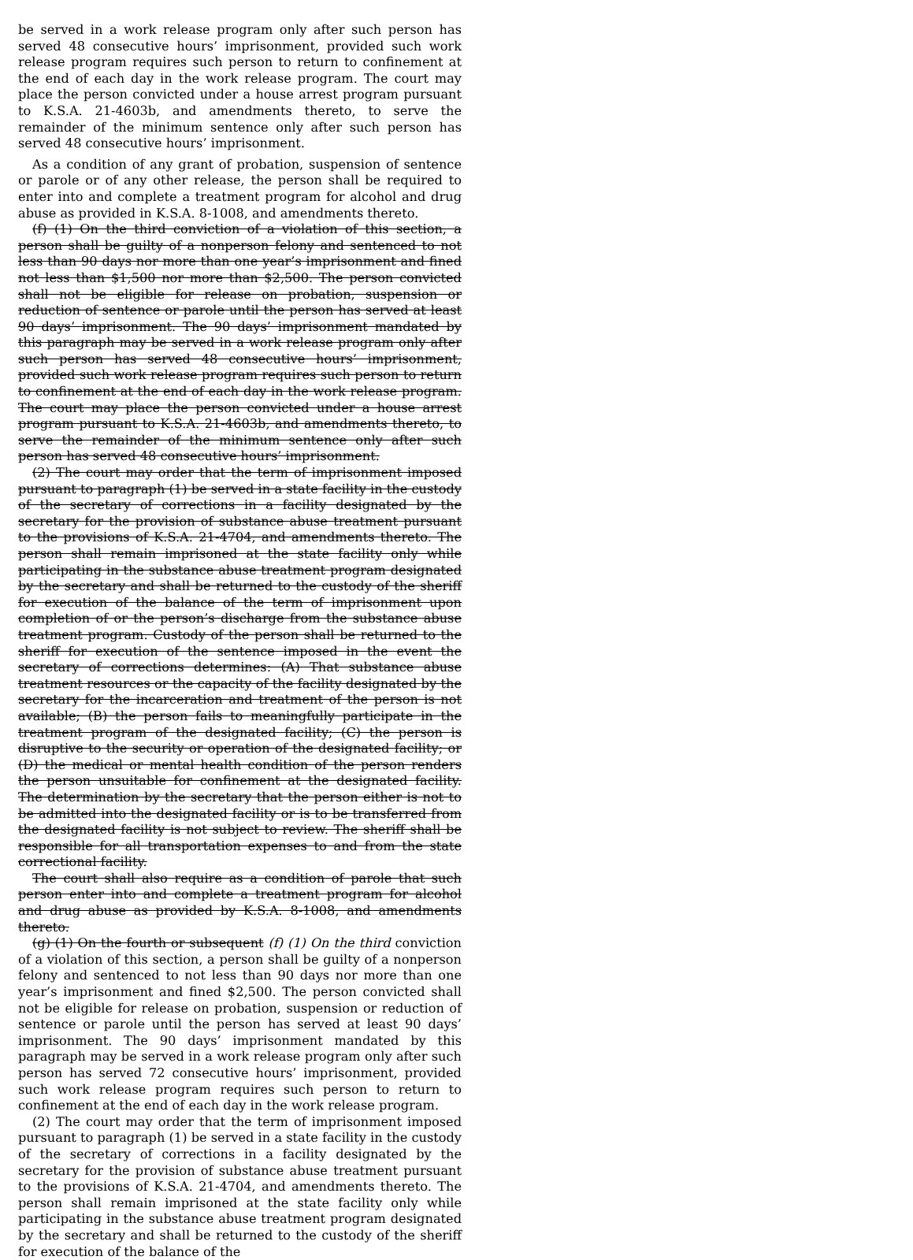be served in a work release program only after such person has served 48 consecutive hours’ imprisonment, provided such work release program requires such person to return to confinement at the end of each day in the work release program. The court may place the person convicted under a house arrest program pursuant to K.S.A. 21-4603b, and amendments thereto, to serve the remainder of the minimum sentence only after such person has served 48 consecutive hours’ imprisonment.
As a condition of any grant of probation, suspension of sentence or parole or of any other release, the person shall be required to enter into and complete a treatment program for alcohol and drug abuse as provided in K.S.A. 8-1008, and amendments thereto.
(f) (1) On the third conviction of a violation of this section, a person shall be guilty of a nonperson felony and sentenced to not less than 90 days nor more than one year’s imprisonment and fined not less than $1,500 nor more than $2,500. The person convicted shall not be eligible for release on probation, suspension or reduction of sentence or parole until the person has served at least 90 days’ imprisonment. The 90 days’ imprisonment mandated by this paragraph may be served in a work release program only after such person has served 48 consecutive hours’ imprisonment, provided such work release program requires such person to return to confinement at the end of each day in the work release program. The court may place the person convicted under a house arrest program pursuant to K.S.A. 21-4603b, and amendments thereto, to serve the remainder of the minimum sentence only after such person has served 48 consecutive hours’ imprisonment.
(2) The court may order that the term of imprisonment imposed pursuant to paragraph (1) be served in a state facility in the custody of the secretary of corrections in a facility designated by the secretary for the provision of substance abuse treatment pursuant to the provisions of K.S.A. 21-4704, and amendments thereto. The person shall remain imprisoned at the state facility only while participating in the substance abuse treatment program designated by the secretary and shall be returned to the custody of the sheriff for execution of the balance of the term of imprisonment upon completion of or the person’s discharge from the substance abuse treatment program. Custody of the person shall be returned to the sheriff for execution of the sentence imposed in the event the secretary of corrections determines: (A) That substance abuse treatment resources or the capacity of the facility designated by the secretary for the incarceration and treatment of the person is not available; (B) the person fails to meaningfully participate in the treatment program of the designated facility; (C) the person is disruptive to the security or operation of the designated facility; or (D) the medical or mental health condition of the person renders the person unsuitable for confinement at the designated facility. The determination by the secretary that the person either is not to be admitted into the designated facility or is to be transferred from the designated facility is not subject to review. The sheriff shall be responsible for all transportation expenses to and from the state correctional facility.
The court shall also require as a condition of parole that such person enter into and complete a treatment program for alcohol and drug abuse as provided by K.S.A. 8-1008, and amendments thereto.
(g) (1) On the fourth or subsequent (f) (1) On the third conviction of a violation of this section, a person shall be guilty of a nonperson felony and sentenced to not less than 90 days nor more than one year’s imprisonment and fined $2,500. The person convicted shall not be eligible for release on probation, suspension or reduction of sentence or parole until the person has served at least 90 days’ imprisonment. The 90 days’ imprisonment mandated by this paragraph may be served in a work release program only after such person has served 72 consecutive hours’ imprisonment, provided such work release program requires such person to return to confinement at the end of each day in the work release program.
(2) The court may order that the term of imprisonment imposed pursuant to paragraph (1) be served in a state facility in the custody of the secretary of corrections in a facility designated by the secretary for the provision of substance abuse treatment pursuant to the provisions of K.S.A. 21-4704, and amendments thereto. The person shall remain imprisoned at the state facility only while participating in the substance abuse treatment program designated by the secretary and shall be returned to the custody of the sheriff for execution of the balance of the